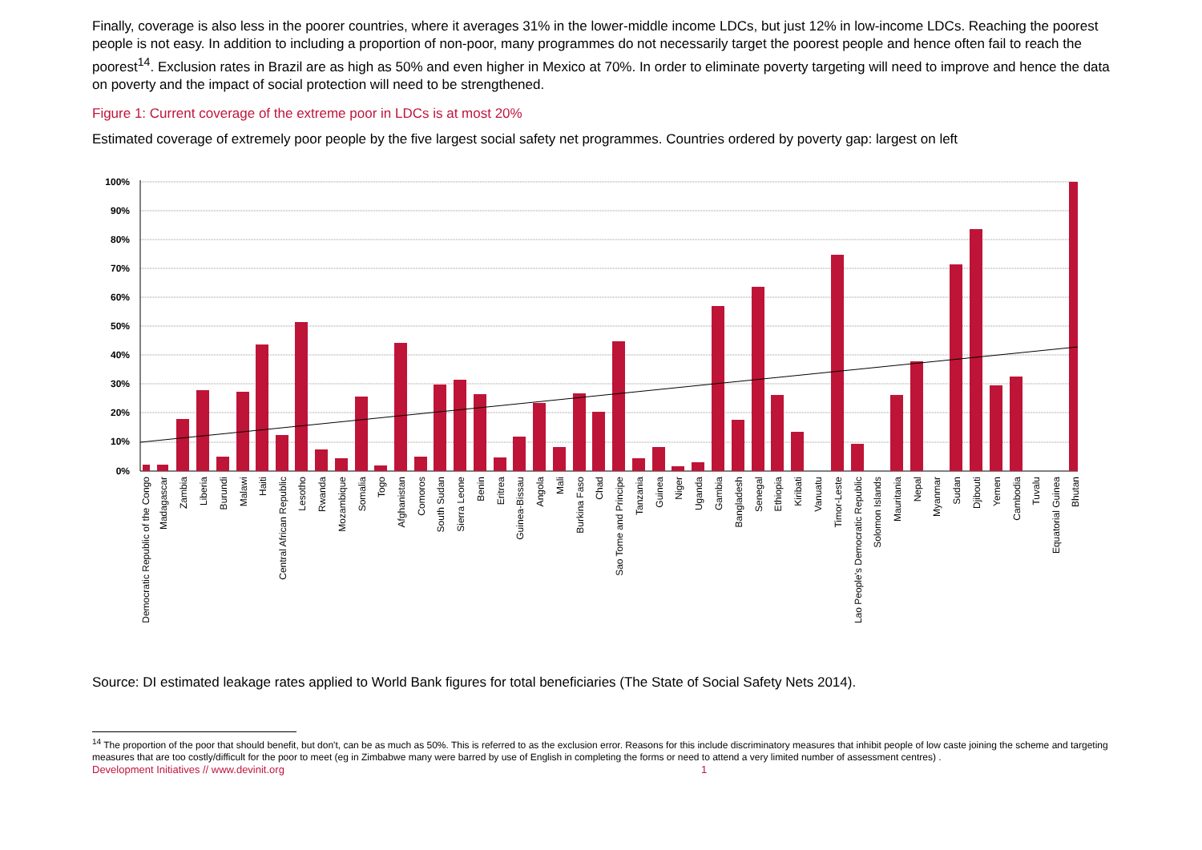Finally, coverage is also less in the poorer countries, where it averages 31% in the lower-middle income LDCs, but just 12% in low-income LDCs. Reaching the poorest people is not easy. In addition to including a proportion of non-poor, many programmes do not necessarily target the poorest people and hence often fail to reach the poorest<sup>14</sup>. Exclusion rates in Brazil are as high as 50% and even higher in Mexico at 70%. In order to eliminate poverty targeting will need to improve and hence the data on poverty and the impact of social protection will need to be strengthened.
Figure 1: Current coverage of the extreme poor in LDCs is at most 20%
Estimated coverage of extremely poor people by the five largest social safety net programmes. Countries ordered by poverty gap: largest on left
100%
90%
80%
70%
60%
50%
40%
30%
20%
10%
0%
Democratic Republic of the Congo
Madagascar
Zambia
Liberia
Burundi
Malawi
Haiti
Central African Republic
Lesotho
Rwanda
Mozambique
Somalia
Togo
Afghanistan
Comoros
South Sudan
Sierra Leone
Benin
Eritrea
Guinea-Bissau
Angola
Mali
Burkina Faso
Chad
Sao Tome and Principe
Tanzania
Guinea
Niger
Uganda
Gambia
Bangladesh
Senegal
Ethiopia
Kiribati
Vanuatu
Timor-Leste
Lao People's Democratic Republic
Solomon Islands
Mauritania
Nepal
Myanmar
Sudan
Djibouti
Yemen
Cambodia
Tuvalu
Equatorial Guinea
Bhutan
Source: DI estimated leakage rates applied to World Bank figures for total beneficiaries (The State of Social Safety Nets 2014).
<sup>14</sup> The proportion of the poor that should benefit, but don't, can be as much as 50%. This is referred to as the exclusion error. Reasons for this include discriminatory measures that inhibit people of low caste joining the scheme and targeting measures that are too costly/difficult for the poor to meet (eg in Zimbabwe many were barred by use of English in completing the forms or need to attend a very limited number of assessment centres) .
Development Initiatives // www.devinit.org 1